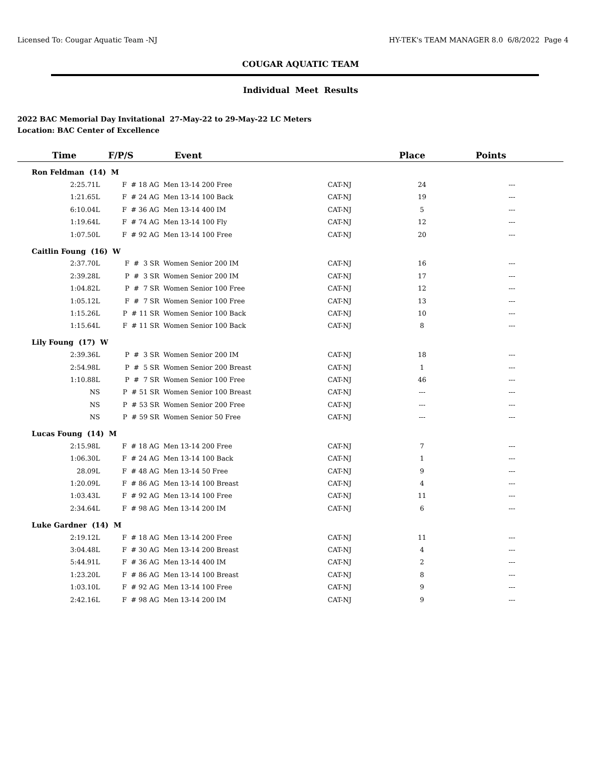Licensed To: Cougar Aquatic Team -NJ HY-TEK's TEAM MANAGER 8.0 6/8/2022 Page 4
COUGAR AQUATIC TEAM
Individual Meet Results
2022 BAC Memorial Day Invitational 27-May-22 to 29-May-22 LC Meters
Location: BAC Center of Excellence
| Time | F/P/S | Event | | Place | Points |
| --- | --- | --- | --- | --- | --- |
| Ron Feldman (14) M | | | | | |
| 2:25.71L | F # 18 AG | Men 13-14 200 Free | CAT-NJ | 24 | --- |
| 1:21.65L | F # 24 AG | Men 13-14 100 Back | CAT-NJ | 19 | --- |
| 6:10.04L | F # 36 AG | Men 13-14 400 IM | CAT-NJ | 5 | --- |
| 1:19.64L | F # 74 AG | Men 13-14 100 Fly | CAT-NJ | 12 | --- |
| 1:07.50L | F # 92 AG | Men 13-14 100 Free | CAT-NJ | 20 | --- |
| Caitlin Foung (16) W | | | | | |
| 2:37.70L | F # 3 SR | Women Senior 200 IM | CAT-NJ | 16 | --- |
| 2:39.28L | P # 3 SR | Women Senior 200 IM | CAT-NJ | 17 | --- |
| 1:04.82L | P # 7 SR | Women Senior 100 Free | CAT-NJ | 12 | --- |
| 1:05.12L | F # 7 SR | Women Senior 100 Free | CAT-NJ | 13 | --- |
| 1:15.26L | P # 11 SR | Women Senior 100 Back | CAT-NJ | 10 | --- |
| 1:15.64L | F # 11 SR | Women Senior 100 Back | CAT-NJ | 8 | --- |
| Lily Foung (17) W | | | | | |
| 2:39.36L | P # 3 SR | Women Senior 200 IM | CAT-NJ | 18 | --- |
| 2:54.98L | P # 5 SR | Women Senior 200 Breast | CAT-NJ | 1 | --- |
| 1:10.88L | P # 7 SR | Women Senior 100 Free | CAT-NJ | 46 | --- |
| NS | P # 51 SR | Women Senior 100 Breast | CAT-NJ | --- | --- |
| NS | P # 53 SR | Women Senior 200 Free | CAT-NJ | --- | --- |
| NS | P # 59 SR | Women Senior 50 Free | CAT-NJ | --- | --- |
| Lucas Foung (14) M | | | | | |
| 2:15.98L | F # 18 AG | Men 13-14 200 Free | CAT-NJ | 7 | --- |
| 1:06.30L | F # 24 AG | Men 13-14 100 Back | CAT-NJ | 1 | --- |
| 28.09L | F # 48 AG | Men 13-14 50 Free | CAT-NJ | 9 | --- |
| 1:20.09L | F # 86 AG | Men 13-14 100 Breast | CAT-NJ | 4 | --- |
| 1:03.43L | F # 92 AG | Men 13-14 100 Free | CAT-NJ | 11 | --- |
| 2:34.64L | F # 98 AG | Men 13-14 200 IM | CAT-NJ | 6 | --- |
| Luke Gardner (14) M | | | | | |
| 2:19.12L | F # 18 AG | Men 13-14 200 Free | CAT-NJ | 11 | --- |
| 3:04.48L | F # 30 AG | Men 13-14 200 Breast | CAT-NJ | 4 | --- |
| 5:44.91L | F # 36 AG | Men 13-14 400 IM | CAT-NJ | 2 | --- |
| 1:23.20L | F # 86 AG | Men 13-14 100 Breast | CAT-NJ | 8 | --- |
| 1:03.10L | F # 92 AG | Men 13-14 100 Free | CAT-NJ | 9 | --- |
| 2:42.16L | F # 98 AG | Men 13-14 200 IM | CAT-NJ | 9 | --- |